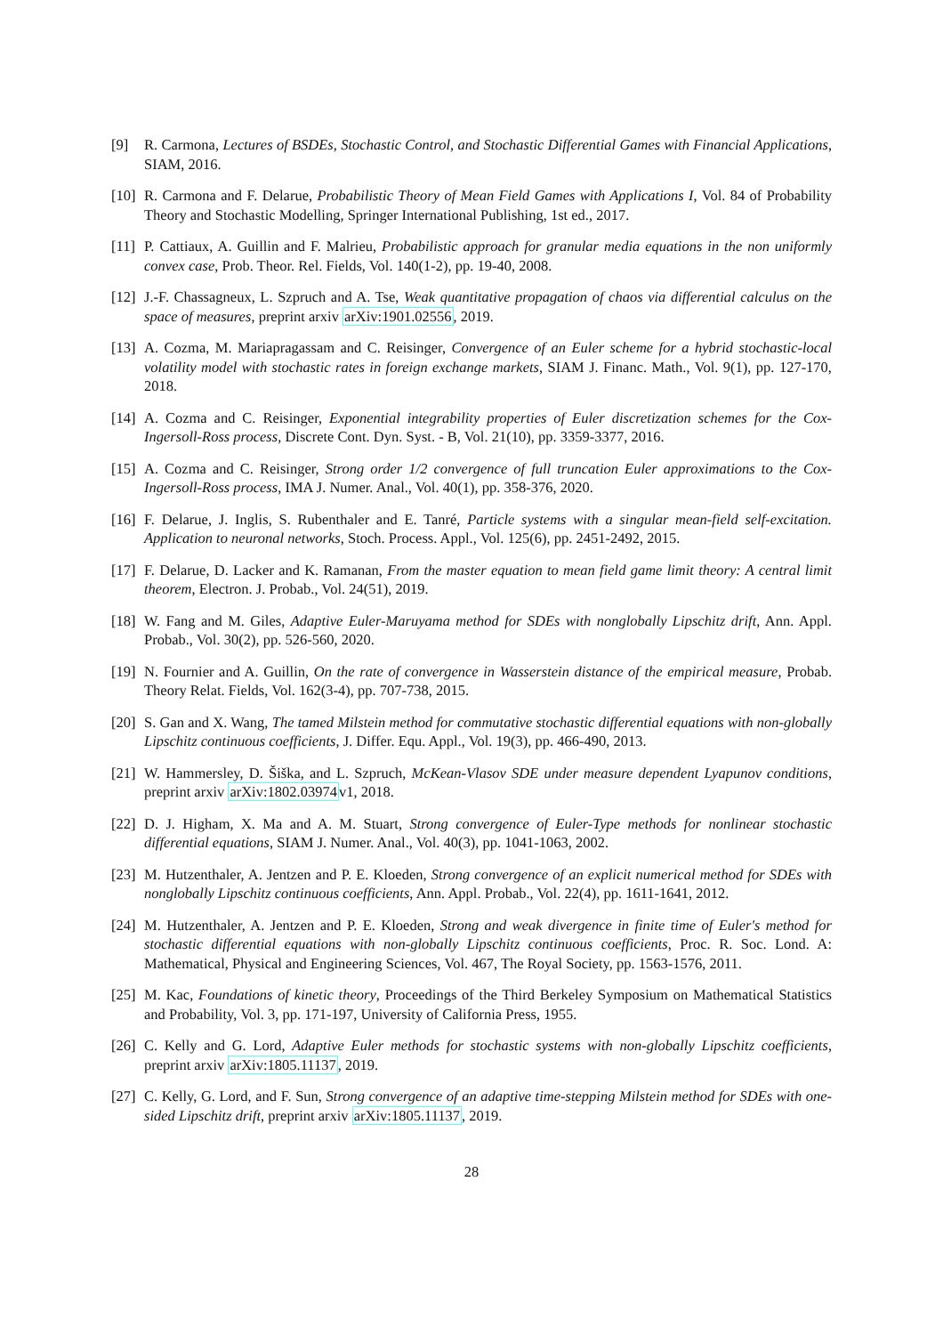[9] R. Carmona, Lectures of BSDEs, Stochastic Control, and Stochastic Differential Games with Financial Applications, SIAM, 2016.
[10]
R. Carmona and F. Delarue, Probabilistic Theory of Mean Field Games with Applications I, Vol. 84 of Probability Theory and Stochastic Modelling, Springer International Publishing, 1st ed., 2017.
[11]
P. Cattiaux, A. Guillin and F. Malrieu, Probabilistic approach for granular media equations in the non uniformly convex case, Prob. Theor. Rel. Fields, Vol. 140(1-2), pp. 19-40, 2008.
[12]
J.-F. Chassagneux, L. Szpruch and A. Tse, Weak quantitative propagation of chaos via differential calculus on the space of measures, preprint arxiv arXiv:1901.02556, 2019.
[13]
A. Cozma, M. Mariapragassam and C. Reisinger, Convergence of an Euler scheme for a hybrid stochastic-local volatility model with stochastic rates in foreign exchange markets, SIAM J. Financ. Math., Vol. 9(1), pp. 127-170, 2018.
[14]
A. Cozma and C. Reisinger, Exponential integrability properties of Euler discretization schemes for the Cox-Ingersoll-Ross process, Discrete Cont. Dyn. Syst. - B, Vol. 21(10), pp. 3359-3377, 2016.
[15]
A. Cozma and C. Reisinger, Strong order 1/2 convergence of full truncation Euler approximations to the Cox-Ingersoll-Ross process, IMA J. Numer. Anal., Vol. 40(1), pp. 358-376, 2020.
[16]
F. Delarue, J. Inglis, S. Rubenthaler and E. Tanré, Particle systems with a singular mean-field self-excitation. Application to neuronal networks, Stoch. Process. Appl., Vol. 125(6), pp. 2451-2492, 2015.
[17]
F. Delarue, D. Lacker and K. Ramanan, From the master equation to mean field game limit theory: A central limit theorem, Electron. J. Probab., Vol. 24(51), 2019.
[18]
W. Fang and M. Giles, Adaptive Euler-Maruyama method for SDEs with nonglobally Lipschitz drift, Ann. Appl. Probab., Vol. 30(2), pp. 526-560, 2020.
[19]
N. Fournier and A. Guillin, On the rate of convergence in Wasserstein distance of the empirical measure, Probab. Theory Relat. Fields, Vol. 162(3-4), pp. 707-738, 2015.
[20]
S. Gan and X. Wang, The tamed Milstein method for commutative stochastic differential equations with non-globally Lipschitz continuous coefficients, J. Differ. Equ. Appl., Vol. 19(3), pp. 466-490, 2013.
[21]
W. Hammersley, D. Šiška, and L. Szpruch, McKean-Vlasov SDE under measure dependent Lyapunov conditions, preprint arxiv arXiv:1802.03974v1, 2018.
[22]
D. J. Higham, X. Ma and A. M. Stuart, Strong convergence of Euler-Type methods for nonlinear stochastic differential equations, SIAM J. Numer. Anal., Vol. 40(3), pp. 1041-1063, 2002.
[23]
M. Hutzenthaler, A. Jentzen and P. E. Kloeden, Strong convergence of an explicit numerical method for SDEs with nonglobally Lipschitz continuous coefficients, Ann. Appl. Probab., Vol. 22(4), pp. 1611-1641, 2012.
[24]
M. Hutzenthaler, A. Jentzen and P. E. Kloeden, Strong and weak divergence in finite time of Euler's method for stochastic differential equations with non-globally Lipschitz continuous coefficients, Proc. R. Soc. Lond. A: Mathematical, Physical and Engineering Sciences, Vol. 467, The Royal Society, pp. 1563-1576, 2011.
[25]
M. Kac, Foundations of kinetic theory, Proceedings of the Third Berkeley Symposium on Mathematical Statistics and Probability, Vol. 3, pp. 171-197, University of California Press, 1955.
[26]
C. Kelly and G. Lord, Adaptive Euler methods for stochastic systems with non-globally Lipschitz coefficients, preprint arxiv arXiv:1805.11137, 2019.
[27]
C. Kelly, G. Lord, and F. Sun, Strong convergence of an adaptive time-stepping Milstein method for SDEs with one-sided Lipschitz drift, preprint arxiv arXiv:1805.11137, 2019.
28